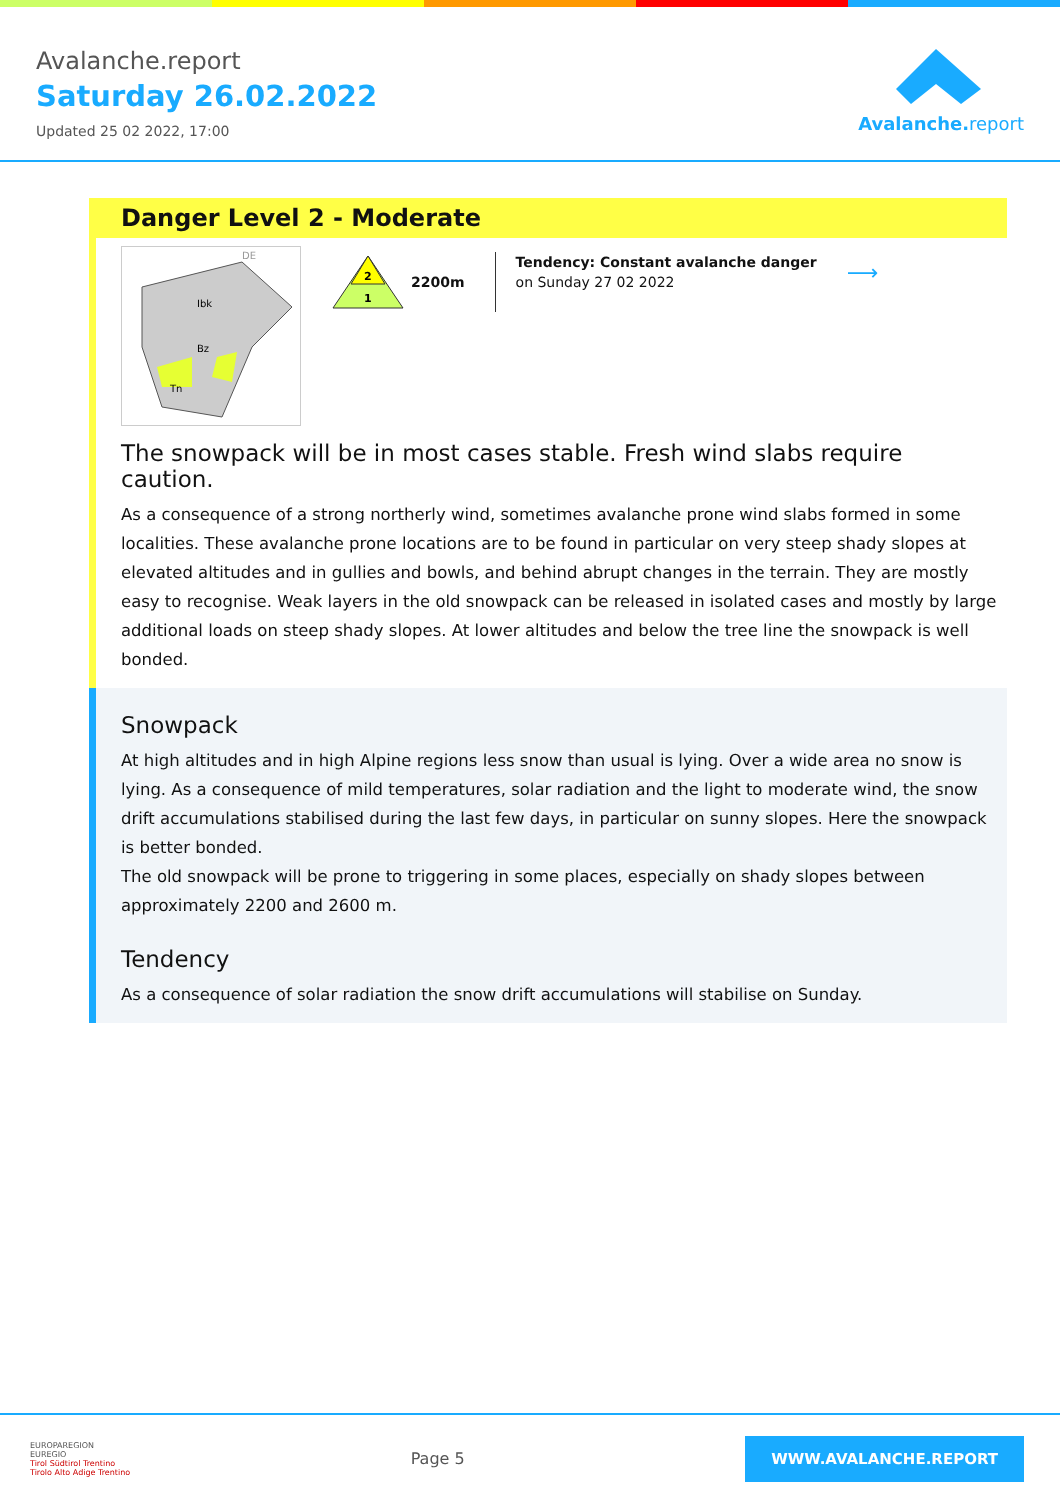Avalanche.report
Saturday 26.02.2022
Updated 25 02 2022, 17:00
Avalanche.report
Danger Level 2 - Moderate
DE
Ibk
Bz
Tn
2
1
2200m
Tendency: Constant avalanche danger
on Sunday 27 02 2022
⟶
The snowpack will be in most cases stable. Fresh wind slabs require caution.
As a consequence of a strong northerly wind, sometimes avalanche prone wind slabs formed in some localities. These avalanche prone locations are to be found in particular on very steep shady slopes at elevated altitudes and in gullies and bowls, and behind abrupt changes in the terrain. They are mostly easy to recognise. Weak layers in the old snowpack can be released in isolated cases and mostly by large additional loads on steep shady slopes. At lower altitudes and below the tree line the snowpack is well bonded.
Snowpack
At high altitudes and in high Alpine regions less snow than usual is lying. Over a wide area no snow is lying. As a consequence of mild temperatures, solar radiation and the light to moderate wind, the snow drift accumulations stabilised during the last few days, in particular on sunny slopes. Here the snowpack is better bonded.
The old snowpack will be prone to triggering in some places, especially on shady slopes between approximately 2200 and 2600 m.
Tendency
As a consequence of solar radiation the snow drift accumulations will stabilise on Sunday.
EUROPAREGION
EUREGIO
Tirol Südtirol Trentino
Tirolo Alto Adige Trentino
Page 5
WWW.AVALANCHE.REPORT